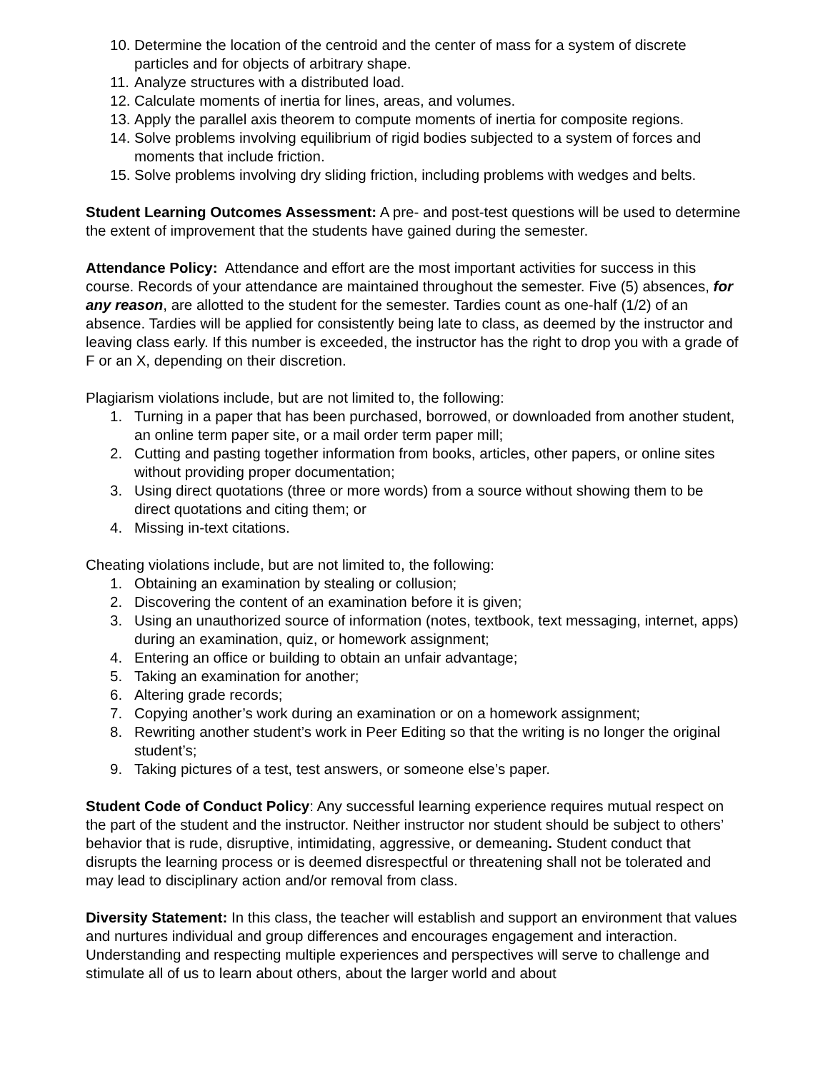10. Determine the location of the centroid and the center of mass for a system of discrete particles and for objects of arbitrary shape.
11. Analyze structures with a distributed load.
12. Calculate moments of inertia for lines, areas, and volumes.
13. Apply the parallel axis theorem to compute moments of inertia for composite regions.
14. Solve problems involving equilibrium of rigid bodies subjected to a system of forces and moments that include friction.
15. Solve problems involving dry sliding friction, including problems with wedges and belts.
Student Learning Outcomes Assessment: A pre- and post-test questions will be used to determine the extent of improvement that the students have gained during the semester.
Attendance Policy: Attendance and effort are the most important activities for success in this course. Records of your attendance are maintained throughout the semester. Five (5) absences, for any reason, are allotted to the student for the semester. Tardies count as one-half (1/2) of an absence. Tardies will be applied for consistently being late to class, as deemed by the instructor and leaving class early. If this number is exceeded, the instructor has the right to drop you with a grade of F or an X, depending on their discretion.
Plagiarism violations include, but are not limited to, the following:
1. Turning in a paper that has been purchased, borrowed, or downloaded from another student, an online term paper site, or a mail order term paper mill;
2. Cutting and pasting together information from books, articles, other papers, or online sites without providing proper documentation;
3. Using direct quotations (three or more words) from a source without showing them to be direct quotations and citing them; or
4. Missing in-text citations.
Cheating violations include, but are not limited to, the following:
1. Obtaining an examination by stealing or collusion;
2. Discovering the content of an examination before it is given;
3. Using an unauthorized source of information (notes, textbook, text messaging, internet, apps) during an examination, quiz, or homework assignment;
4. Entering an office or building to obtain an unfair advantage;
5. Taking an examination for another;
6. Altering grade records;
7. Copying another’s work during an examination or on a homework assignment;
8. Rewriting another student’s work in Peer Editing so that the writing is no longer the original student’s;
9. Taking pictures of a test, test answers, or someone else’s paper.
Student Code of Conduct Policy: Any successful learning experience requires mutual respect on the part of the student and the instructor. Neither instructor nor student should be subject to others’ behavior that is rude, disruptive, intimidating, aggressive, or demeaning. Student conduct that disrupts the learning process or is deemed disrespectful or threatening shall not be tolerated and may lead to disciplinary action and/or removal from class.
Diversity Statement: In this class, the teacher will establish and support an environment that values and nurtures individual and group differences and encourages engagement and interaction. Understanding and respecting multiple experiences and perspectives will serve to challenge and stimulate all of us to learn about others, about the larger world and about